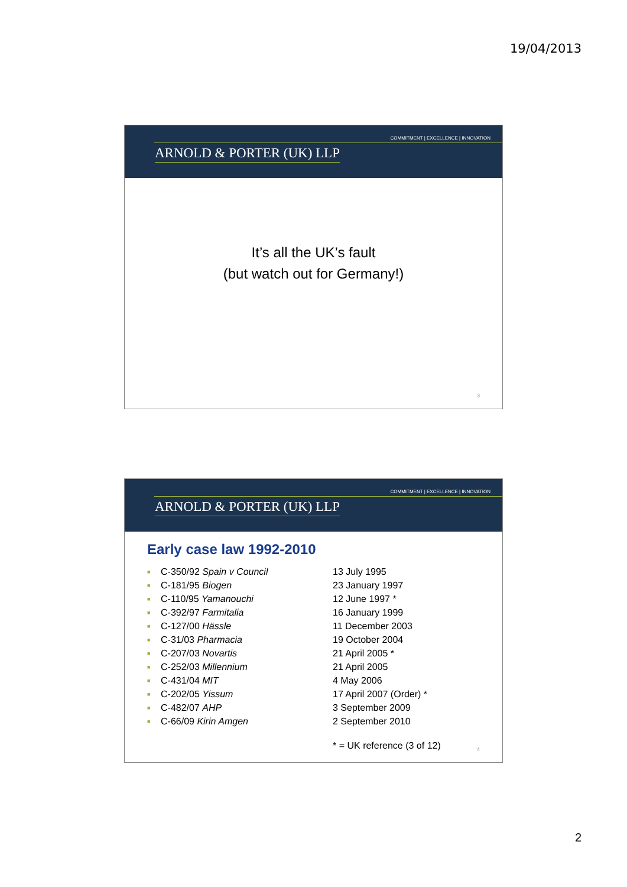19/04/2013
COMMITMENT | EXCELLENCE | INNOVATION
ARNOLD & PORTER (UK) LLP
It’s all the UK’s fault
(but watch out for Germany!)
3
COMMITMENT | EXCELLENCE | INNOVATION
ARNOLD & PORTER (UK) LLP
Early case law 1992-2010
■ C-350/92 Spain v Council 13 July 1995
■ C-181/95 Biogen 23 January 1997
■ C-110/95 Yamanouchi 12 June 1997 *
■ C-392/97 Farmitalia 16 January 1999
■ C-127/00 Hässle 11 December 2003
■ C-31/03 Pharmacia 19 October 2004
■ C-207/03 Novartis 21 April 2005 *
■ C-252/03 Millennium 21 April 2005
■ C-431/04 MIT 4 May 2006
■ C-202/05 Yissum 17 April 2007 (Order) *
■ C-482/07 AHP 3 September 2009
■ C-66/09 Kirin Amgen 2 September 2010
* = UK reference (3 of 12)
4
2